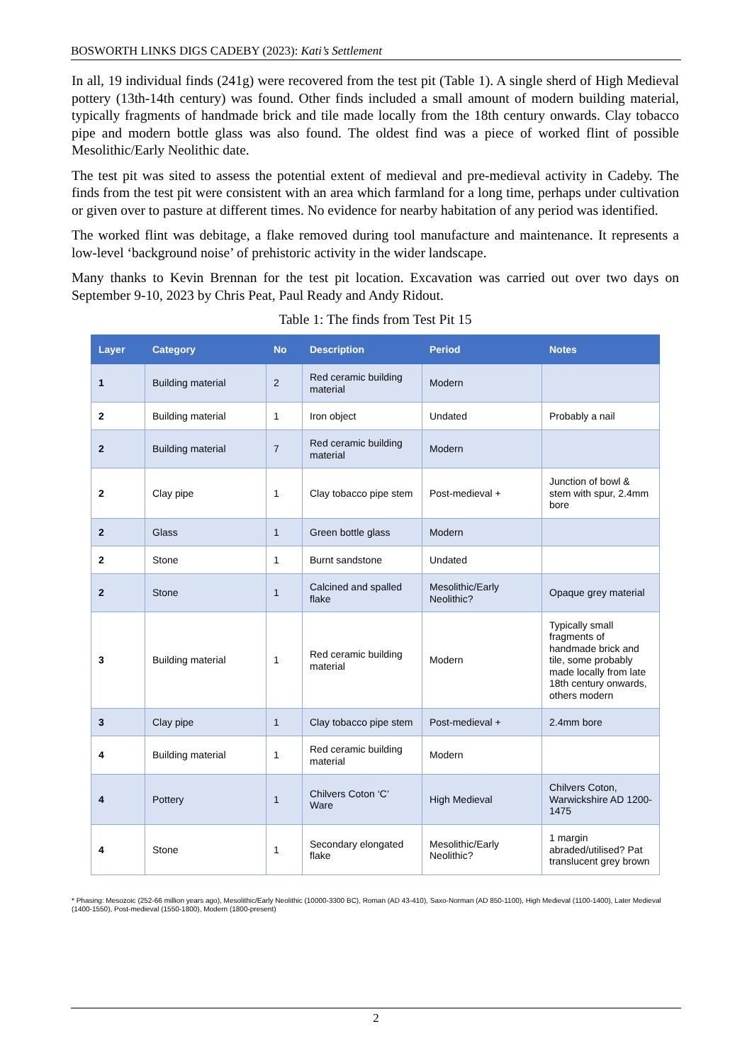BOSWORTH LINKS DIGS CADEBY (2023): Kati’s Settlement
In all, 19 individual finds (241g) were recovered from the test pit (Table 1). A single sherd of High Medieval pottery (13th-14th century) was found. Other finds included a small amount of modern building material, typically fragments of handmade brick and tile made locally from the 18th century onwards. Clay tobacco pipe and modern bottle glass was also found. The oldest find was a piece of worked flint of possible Mesolithic/Early Neolithic date.
The test pit was sited to assess the potential extent of medieval and pre-medieval activity in Cadeby. The finds from the test pit were consistent with an area which farmland for a long time, perhaps under cultivation or given over to pasture at different times. No evidence for nearby habitation of any period was identified.
The worked flint was debitage, a flake removed during tool manufacture and maintenance. It represents a low-level ‘background noise’ of prehistoric activity in the wider landscape.
Many thanks to Kevin Brennan for the test pit location. Excavation was carried out over two days on September 9-10, 2023 by Chris Peat, Paul Ready and Andy Ridout.
Table 1: The finds from Test Pit 15
| Layer | Category | No | Description | Period | Notes |
| --- | --- | --- | --- | --- | --- |
| 1 | Building material | 2 | Red ceramic building material | Modern | |
| 2 | Building material | 1 | Iron object | Undated | Probably a nail |
| 2 | Building material | 7 | Red ceramic building material | Modern | |
| 2 | Clay pipe | 1 | Clay tobacco pipe stem | Post-medieval + | Junction of bowl & stem with spur, 2.4mm bore |
| 2 | Glass | 1 | Green bottle glass | Modern | |
| 2 | Stone | 1 | Burnt sandstone | Undated | |
| 2 | Stone | 1 | Calcined and spalled flake | Mesolithic/Early Neolithic? | Opaque grey material |
| 3 | Building material | 1 | Red ceramic building material | Modern | Typically small fragments of handmade brick and tile, some probably made locally from late 18th century onwards, others modern |
| 3 | Clay pipe | 1 | Clay tobacco pipe stem | Post-medieval + | 2.4mm bore |
| 4 | Building material | 1 | Red ceramic building material | Modern | |
| 4 | Pottery | 1 | Chilvers Coton ‘C’ Ware | High Medieval | Chilvers Coton, Warwickshire AD 1200-1475 |
| 4 | Stone | 1 | Secondary elongated flake | Mesolithic/Early Neolithic? | 1 margin abraded/utilised? Pat translucent grey brown |
* Phasing: Mesozoic (252-66 million years ago), Mesolithic/Early Neolithic (10000-3300 BC), Roman (AD 43-410), Saxo-Norman (AD 850-1100), High Medieval (1100-1400), Later Medieval (1400-1550), Post-medieval (1550-1800), Modern (1800-present)
2